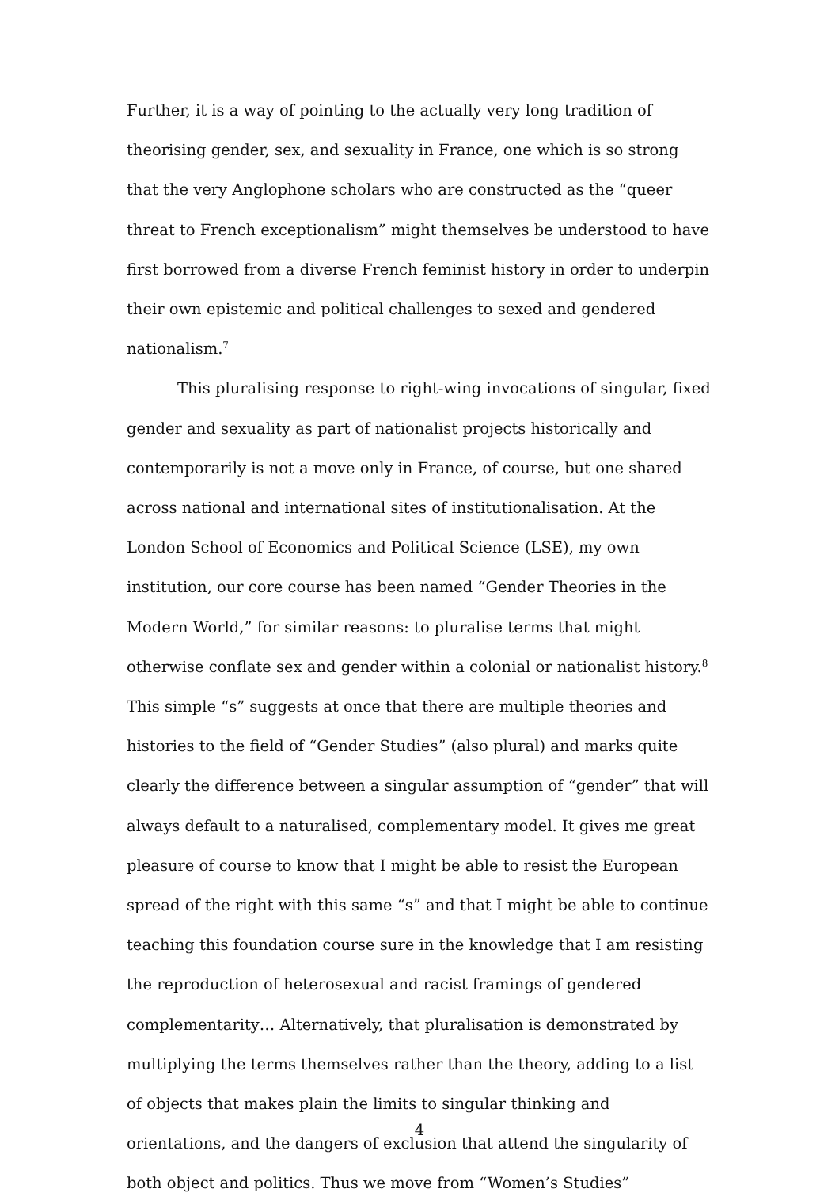Further, it is a way of pointing to the actually very long tradition of theorising gender, sex, and sexuality in France, one which is so strong that the very Anglophone scholars who are constructed as the “queer threat to French exceptionalism” might themselves be understood to have first borrowed from a diverse French feminist history in order to underpin their own epistemic and political challenges to sexed and gendered nationalism.<sup>7</sup>
This pluralising response to right-wing invocations of singular, fixed gender and sexuality as part of nationalist projects historically and contemporarily is not a move only in France, of course, but one shared across national and international sites of institutionalisation. At the London School of Economics and Political Science (LSE), my own institution, our core course has been named “Gender Theories in the Modern World,” for similar reasons: to pluralise terms that might otherwise conflate sex and gender within a colonial or nationalist history.<sup>8</sup> This simple “s” suggests at once that there are multiple theories and histories to the field of “Gender Studies” (also plural) and marks quite clearly the difference between a singular assumption of “gender” that will always default to a naturalised, complementary model. It gives me great pleasure of course to know that I might be able to resist the European spread of the right with this same “s” and that I might be able to continue teaching this foundation course sure in the knowledge that I am resisting the reproduction of heterosexual and racist framings of gendered complementarity… Alternatively, that pluralisation is demonstrated by multiplying the terms themselves rather than the theory, adding to a list of objects that makes plain the limits to singular thinking and orientations, and the dangers of exclusion that attend the singularity of both object and politics. Thus we move from “Women’s Studies”
4